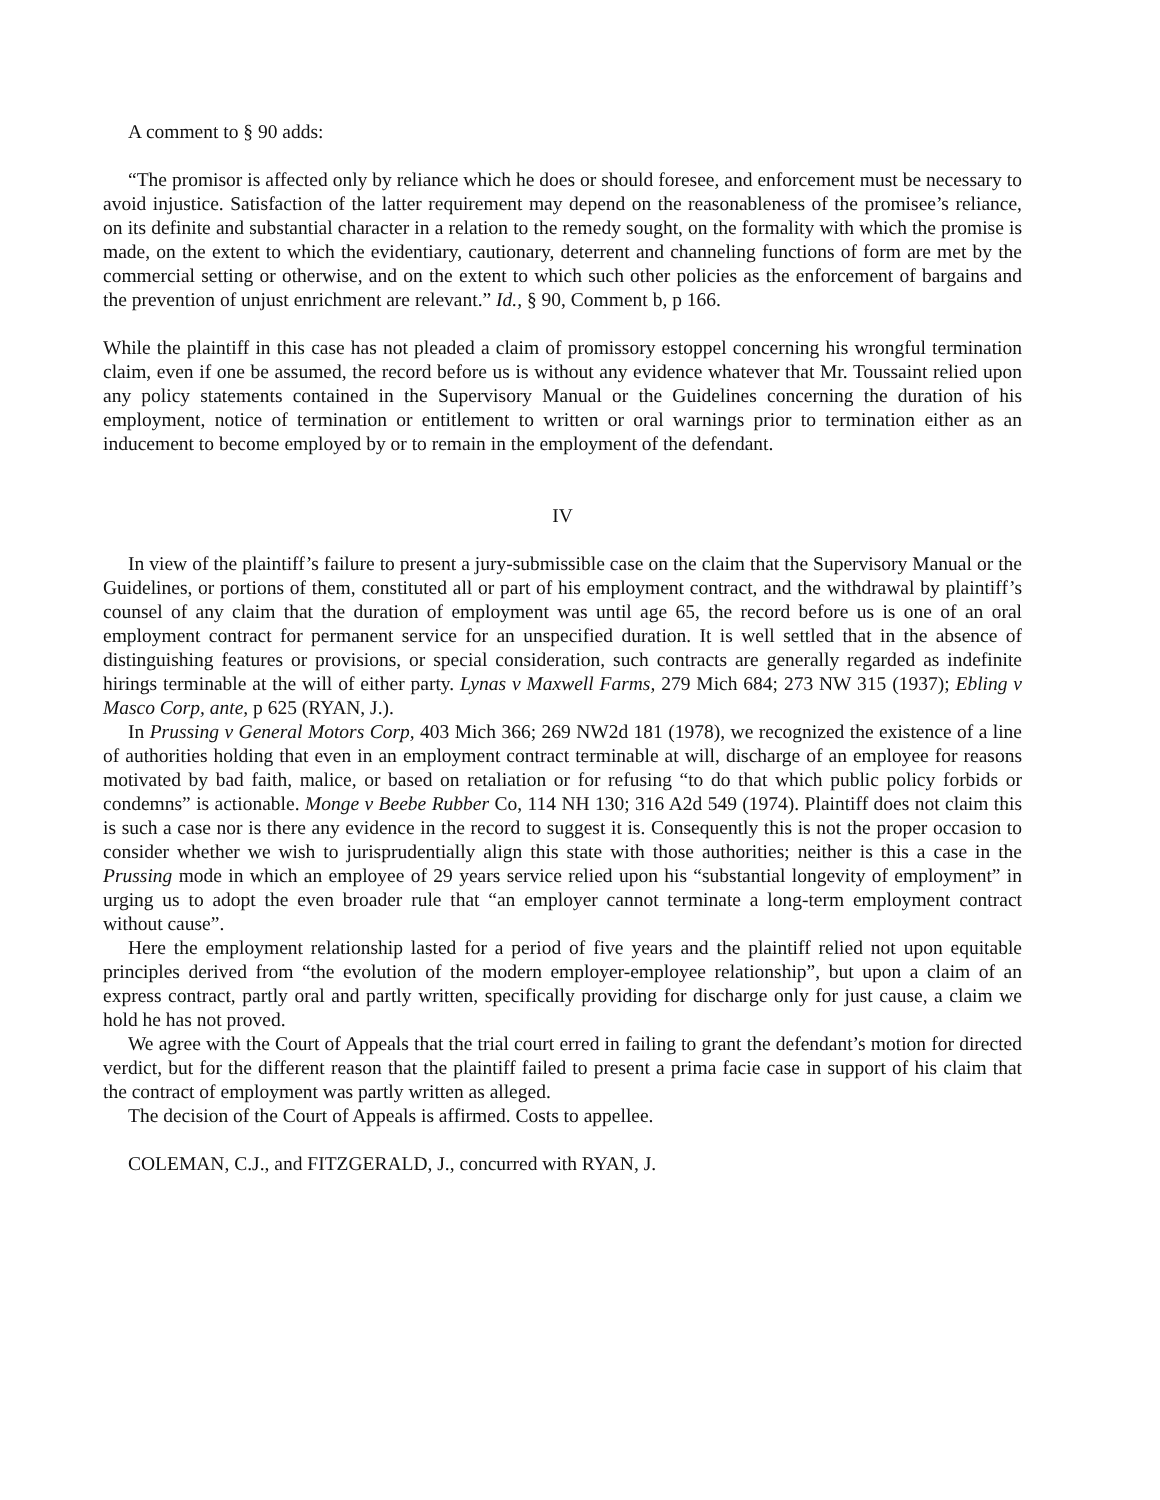A comment to § 90 adds:
“The promisor is affected only by reliance which he does or should foresee, and enforcement must be necessary to avoid injustice. Satisfaction of the latter requirement may depend on the reasonableness of the promisee’s reliance, on its definite and substantial character in a relation to the remedy sought, on the formality with which the promise is made, on the extent to which the evidentiary, cautionary, deterrent and channeling functions of form are met by the commercial setting or otherwise, and on the extent to which such other policies as the enforcement of bargains and the prevention of unjust enrichment are relevant.” Id., § 90, Comment b, p 166.
While the plaintiff in this case has not pleaded a claim of promissory estoppel concerning his wrongful termination claim, even if one be assumed, the record before us is without any evidence whatever that Mr. Toussaint relied upon any policy statements contained in the Supervisory Manual or the Guidelines concerning the duration of his employment, notice of termination or entitlement to written or oral warnings prior to termination either as an inducement to become employed by or to remain in the employment of the defendant.
IV
In view of the plaintiff’s failure to present a jury-submissible case on the claim that the Supervisory Manual or the Guidelines, or portions of them, constituted all or part of his employment contract, and the withdrawal by plaintiff’s counsel of any claim that the duration of employment was until age 65, the record before us is one of an oral employment contract for permanent service for an unspecified duration. It is well settled that in the absence of distinguishing features or provisions, or special consideration, such contracts are generally regarded as indefinite hirings terminable at the will of either party. Lynas v Maxwell Farms, 279 Mich 684; 273 NW 315 (1937); Ebling v Masco Corp, ante, p 625 (RYAN, J.).
In Prussing v General Motors Corp, 403 Mich 366; 269 NW2d 181 (1978), we recognized the existence of a line of authorities holding that even in an employment contract terminable at will, discharge of an employee for reasons motivated by bad faith, malice, or based on retaliation or for refusing “to do that which public policy forbids or condemns” is actionable. Monge v Beebe Rubber Co, 114 NH 130; 316 A2d 549 (1974). Plaintiff does not claim this is such a case nor is there any evidence in the record to suggest it is. Consequently this is not the proper occasion to consider whether we wish to jurisprudentially align this state with those authorities; neither is this a case in the Prussing mode in which an employee of 29 years service relied upon his “substantial longevity of employment” in urging us to adopt the even broader rule that “an employer cannot terminate a long-term employment contract without cause”.
Here the employment relationship lasted for a period of five years and the plaintiff relied not upon equitable principles derived from “the evolution of the modern employer-employee relationship”, but upon a claim of an express contract, partly oral and partly written, specifically providing for discharge only for just cause, a claim we hold he has not proved.
We agree with the Court of Appeals that the trial court erred in failing to grant the defendant’s motion for directed verdict, but for the different reason that the plaintiff failed to present a prima facie case in support of his claim that the contract of employment was partly written as alleged.
The decision of the Court of Appeals is affirmed. Costs to appellee.
COLEMAN, C.J., and FITZGERALD, J., concurred with RYAN, J.